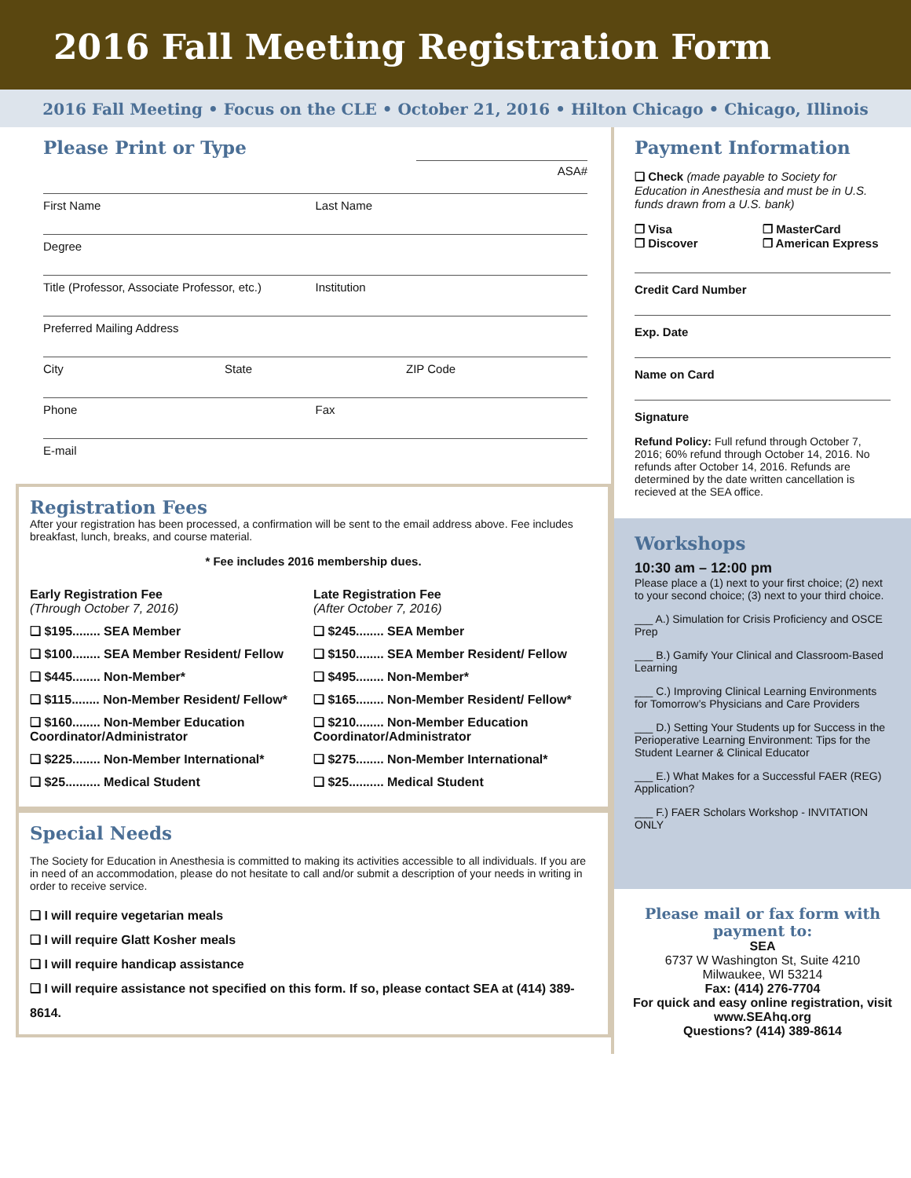2016 Fall Meeting Registration Form
2016 Fall Meeting • Focus on the CLE • October 21, 2016 • Hilton Chicago • Chicago, Illinois
Please Print or Type
ASA#
First Name Last Name
Degree
Title (Professor, Associate Professor, etc.)
Institution
Preferred Mailing Address
City State ZIP Code
Phone Fax
E-mail
Registration Fees
After your registration has been processed, a confirmation will be sent to the email address above. Fee includes breakfast, lunch, breaks, and course material.
* Fee includes 2016 membership dues.
Early Registration Fee
(Through October 7, 2016)
❑ $195........ SEA Member
❑ $100........ SEA Member Resident/ Fellow
❑ $445........ Non-Member*
❑ $115........ Non-Member Resident/ Fellow*
❑ $160........ Non-Member Education Coordinator/Administrator
❑ $225........ Non-Member International*
❑ $25.......... Medical Student
Late Registration Fee
(After October 7, 2016)
❑ $245........ SEA Member
❑ $150........ SEA Member Resident/ Fellow
❑ $495........ Non-Member*
❑ $165........ Non-Member Resident/ Fellow*
❑ $210........ Non-Member Education Coordinator/Administrator
❑ $275........ Non-Member International*
❑ $25.......... Medical Student
Special Needs
The Society for Education in Anesthesia is committed to making its activities accessible to all individuals. If you are in need of an accommodation, please do not hesitate to call and/or submit a description of your needs in writing in order to receive service.
❑ I will require vegetarian meals
❑ I will require Glatt Kosher meals
❑ I will require handicap assistance
❑ I will require assistance not specified on this form. If so, please contact SEA at (414) 389-8614.
Payment Information
❑ Check (made payable to Society for Education in Anesthesia and must be in U.S. funds drawn from a U.S. bank)
❒ Visa ❒ MasterCard ❒ Discover ❒ American Express
Credit Card Number
Exp. Date
Name on Card
Signature
Refund Policy: Full refund through October 7, 2016; 60% refund through October 14, 2016. No refunds after October 14, 2016. Refunds are determined by the date written cancellation is recieved at the SEA office.
Workshops
10:30 am – 12:00 pm
Please place a (1) next to your first choice; (2) next to your second choice; (3) next to your third choice.
___ A.) Simulation for Crisis Proficiency and OSCE Prep
___ B.) Gamify Your Clinical and Classroom-Based Learning
___ C.) Improving Clinical Learning Environments for Tomorrow’s Physicians and Care Providers
___ D.) Setting Your Students up for Success in the Perioperative Learning Environment: Tips for the Student Learner & Clinical Educator
___ E.) What Makes for a Successful FAER (REG) Application?
___ F.) FAER Scholars Workshop - INVITATION ONLY
Please mail or fax form with payment to:
SEA
6737 W Washington St, Suite 4210
Milwaukee, WI 53214
Fax: (414) 276-7704
For quick and easy online registration, visit www.SEAhq.org
Questions? (414) 389-8614